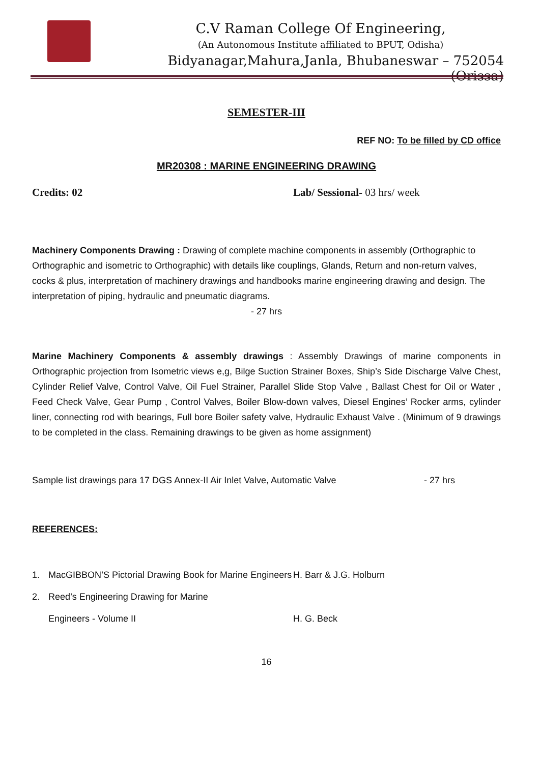C.V Raman College Of Engineering,
(An Autonomous Institute affiliated to BPUT, Odisha)
Bidyanagar,Mahura,Janla, Bhubaneswar – 752054 (Orissa)
SEMESTER-III
REF NO: To be filled by CD office
MR20308 : MARINE ENGINEERING DRAWING
Credits: 02 Lab/ Sessional- 03 hrs/ week
Machinery Components Drawing : Drawing of complete machine components in assembly (Orthographic to Orthographic and isometric to Orthographic) with details like couplings, Glands, Return and non-return valves, cocks & plus, interpretation of machinery drawings and handbooks marine engineering drawing and design. The interpretation of piping, hydraulic and pneumatic diagrams.
- 27 hrs
Marine Machinery Components & assembly drawings : Assembly Drawings of marine components in Orthographic projection from Isometric views e,g, Bilge Suction Strainer Boxes, Ship’s Side Discharge Valve Chest, Cylinder Relief Valve, Control Valve, Oil Fuel Strainer, Parallel Slide Stop Valve , Ballast Chest for Oil or Water , Feed Check Valve, Gear Pump , Control Valves, Boiler Blow-down valves, Diesel Engines’ Rocker arms, cylinder liner, connecting rod with bearings, Full bore Boiler safety valve, Hydraulic Exhaust Valve . (Minimum of 9 drawings to be completed in the class. Remaining drawings to be given as home assignment)
Sample list drawings para 17 DGS Annex-II Air Inlet Valve, Automatic Valve - 27 hrs
REFERENCES:
1. MacGIBBON’S Pictorial Drawing Book for Marine Engineers H. Barr & J.G. Holburn
2. Reed’s Engineering Drawing for Marine
Engineers - Volume II H. G. Beck
16